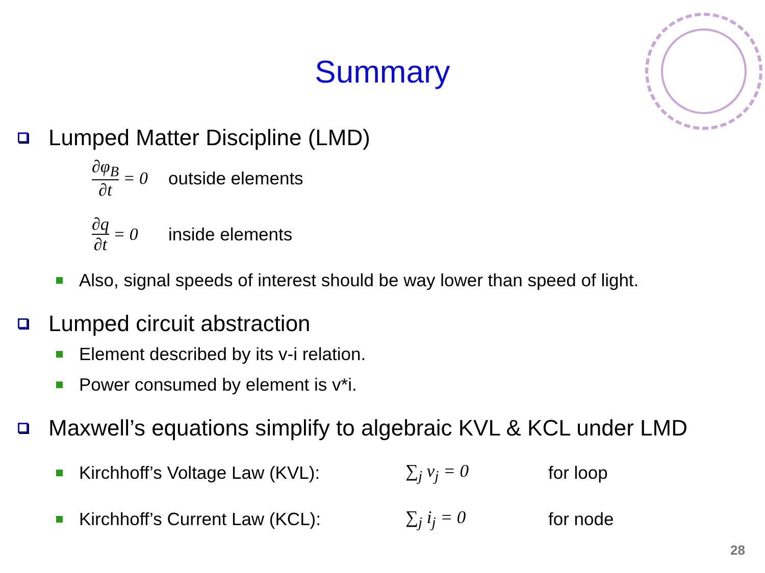Summary
Lumped Matter Discipline (LMD)
∂φ<sub>B</sub> ∂t = 0
outside elements
∂q ∂t = 0
inside elements
Also, signal speeds of interest should be way lower than speed of light.
Lumped circuit abstraction
Element described by its v-i relation.
Power consumed by element is v*i.
Maxwell’s equations simplify to algebraic KVL & KCL under LMD
Kirchhoff’s Voltage Law (KVL): ∑<sub>j</sub> v<sub>j</sub> = 0 for loop
Kirchhoff’s Current Law (KCL): ∑<sub>j</sub> i<sub>j</sub> = 0 for node
28